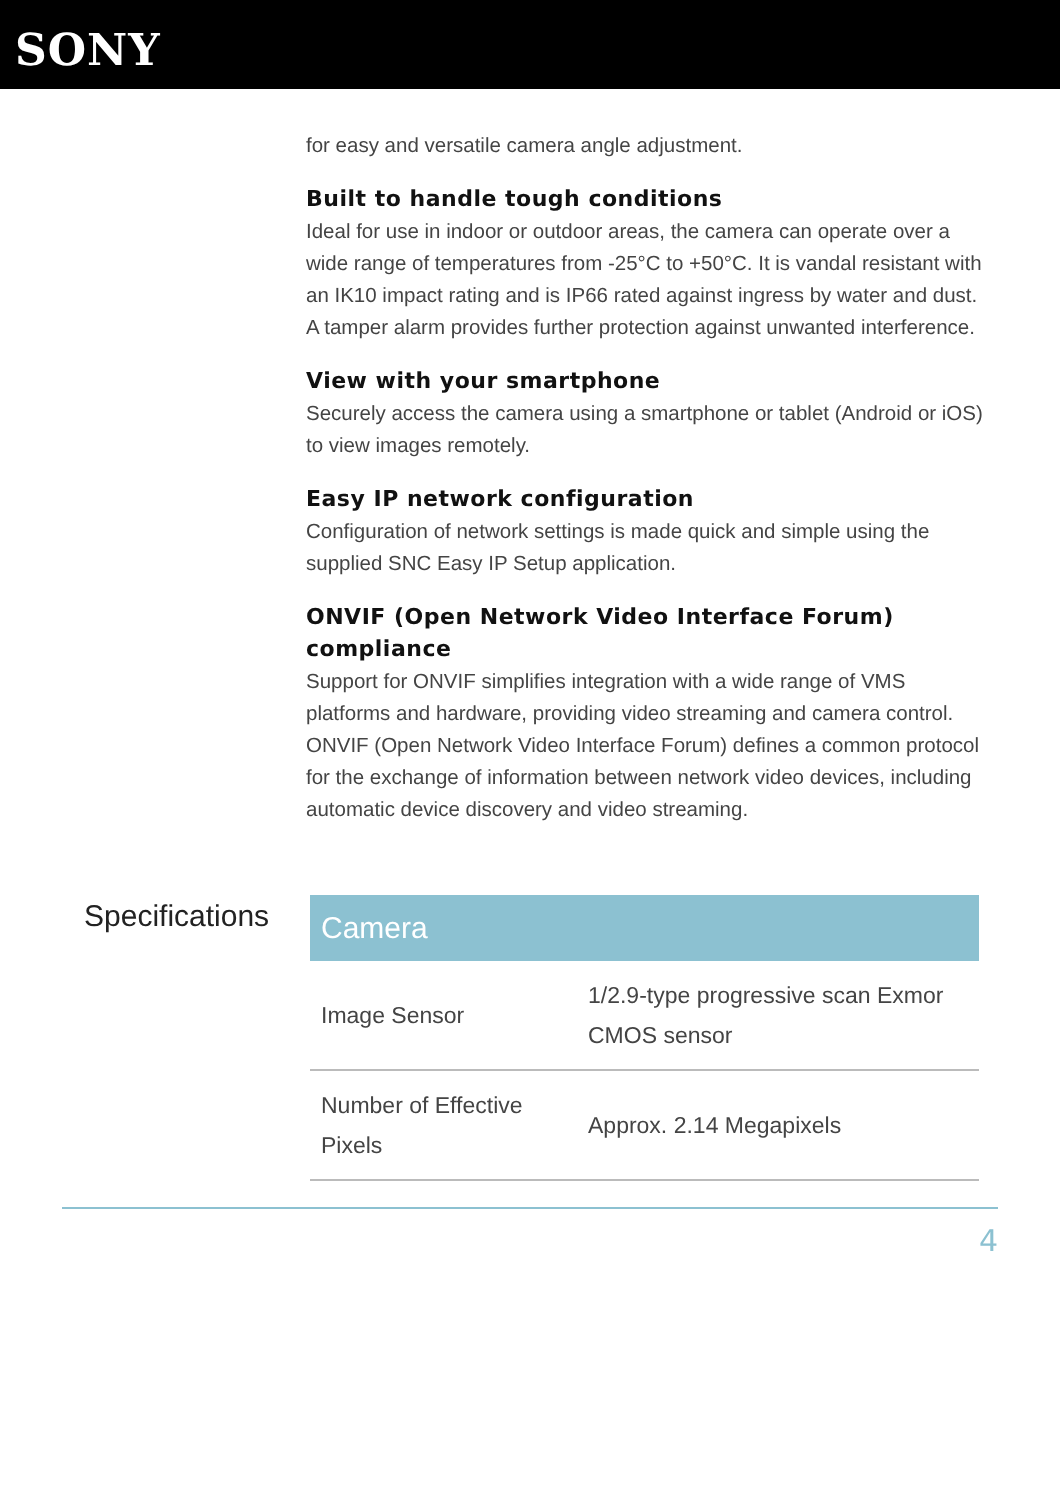SONY
for easy and versatile camera angle adjustment.
Built to handle tough conditions
Ideal for use in indoor or outdoor areas, the camera can operate over a wide range of temperatures from -25°C to +50°C. It is vandal resistant with an IK10 impact rating and is IP66 rated against ingress by water and dust. A tamper alarm provides further protection against unwanted interference.
View with your smartphone
Securely access the camera using a smartphone or tablet (Android or iOS) to view images remotely.
Easy IP network configuration
Configuration of network settings is made quick and simple using the supplied SNC Easy IP Setup application.
ONVIF (Open Network Video Interface Forum) compliance
Support for ONVIF simplifies integration with a wide range of VMS platforms and hardware, providing video streaming and camera control. ONVIF (Open Network Video Interface Forum) defines a common protocol for the exchange of information between network video devices, including automatic device discovery and video streaming.
Specifications
| Camera | |
| --- | --- |
| Image Sensor | 1/2.9-type progressive scan Exmor CMOS sensor |
| Number of Effective Pixels | Approx. 2.14 Megapixels |
4